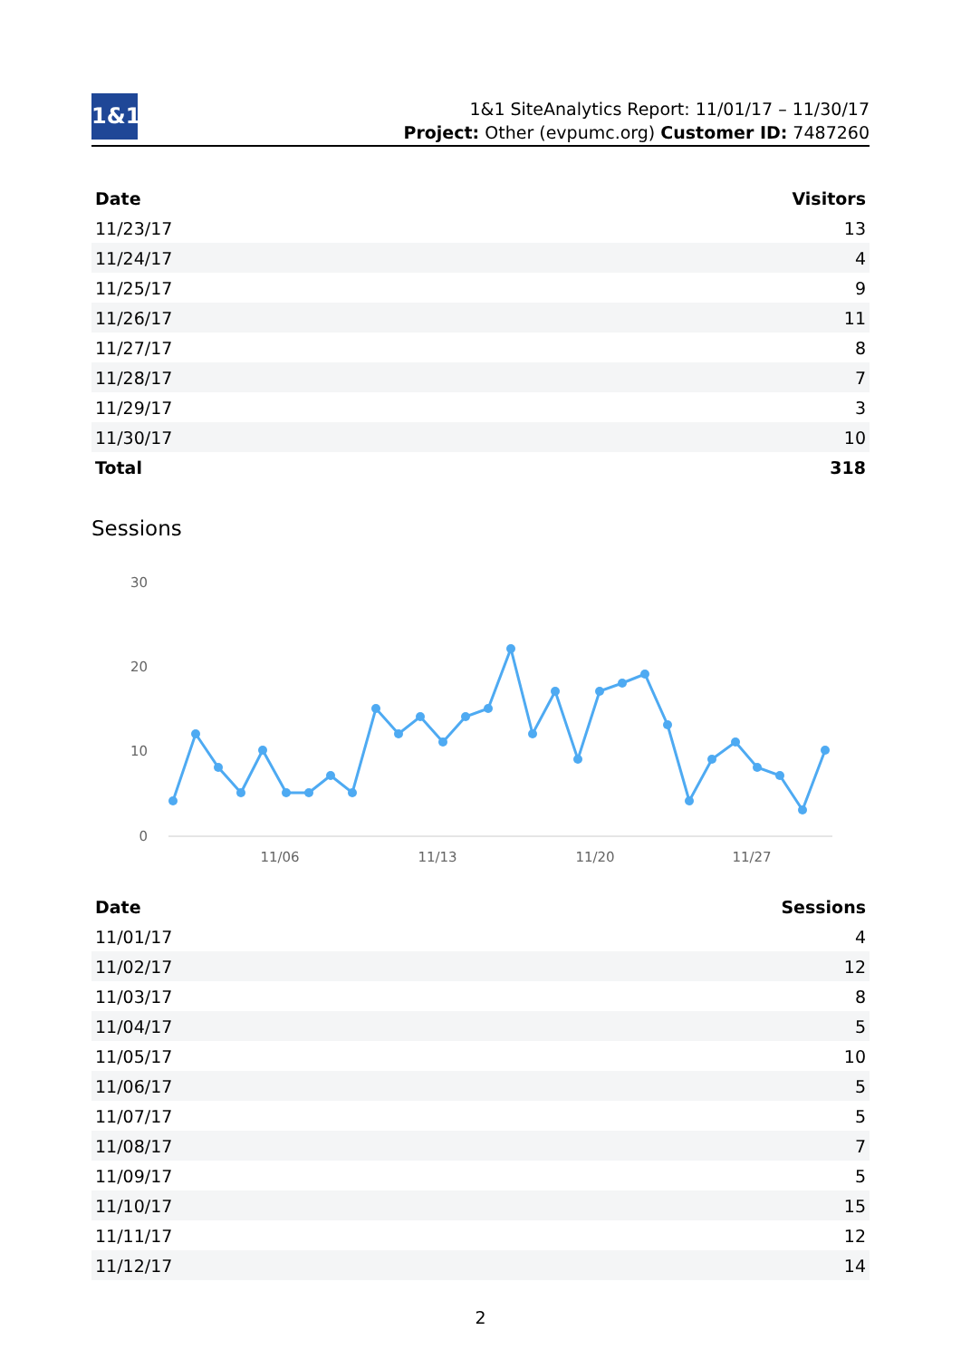1&1
1&1 SiteAnalytics Report: 11/01/17 – 11/30/17
Project: Other (evpumc.org) Customer ID: 7487260
| Date | Visitors |
| --- | --- |
| 11/23/17 | 13 |
| 11/24/17 | 4 |
| 11/25/17 | 9 |
| 11/26/17 | 11 |
| 11/27/17 | 8 |
| 11/28/17 | 7 |
| 11/29/17 | 3 |
| 11/30/17 | 10 |
| Total | 318 |
Sessions
30
20
10
0
11/06
11/13
11/20
11/27
| Date | Sessions |
| --- | --- |
| 11/01/17 | 4 |
| 11/02/17 | 12 |
| 11/03/17 | 8 |
| 11/04/17 | 5 |
| 11/05/17 | 10 |
| 11/06/17 | 5 |
| 11/07/17 | 5 |
| 11/08/17 | 7 |
| 11/09/17 | 5 |
| 11/10/17 | 15 |
| 11/11/17 | 12 |
| 11/12/17 | 14 |
2